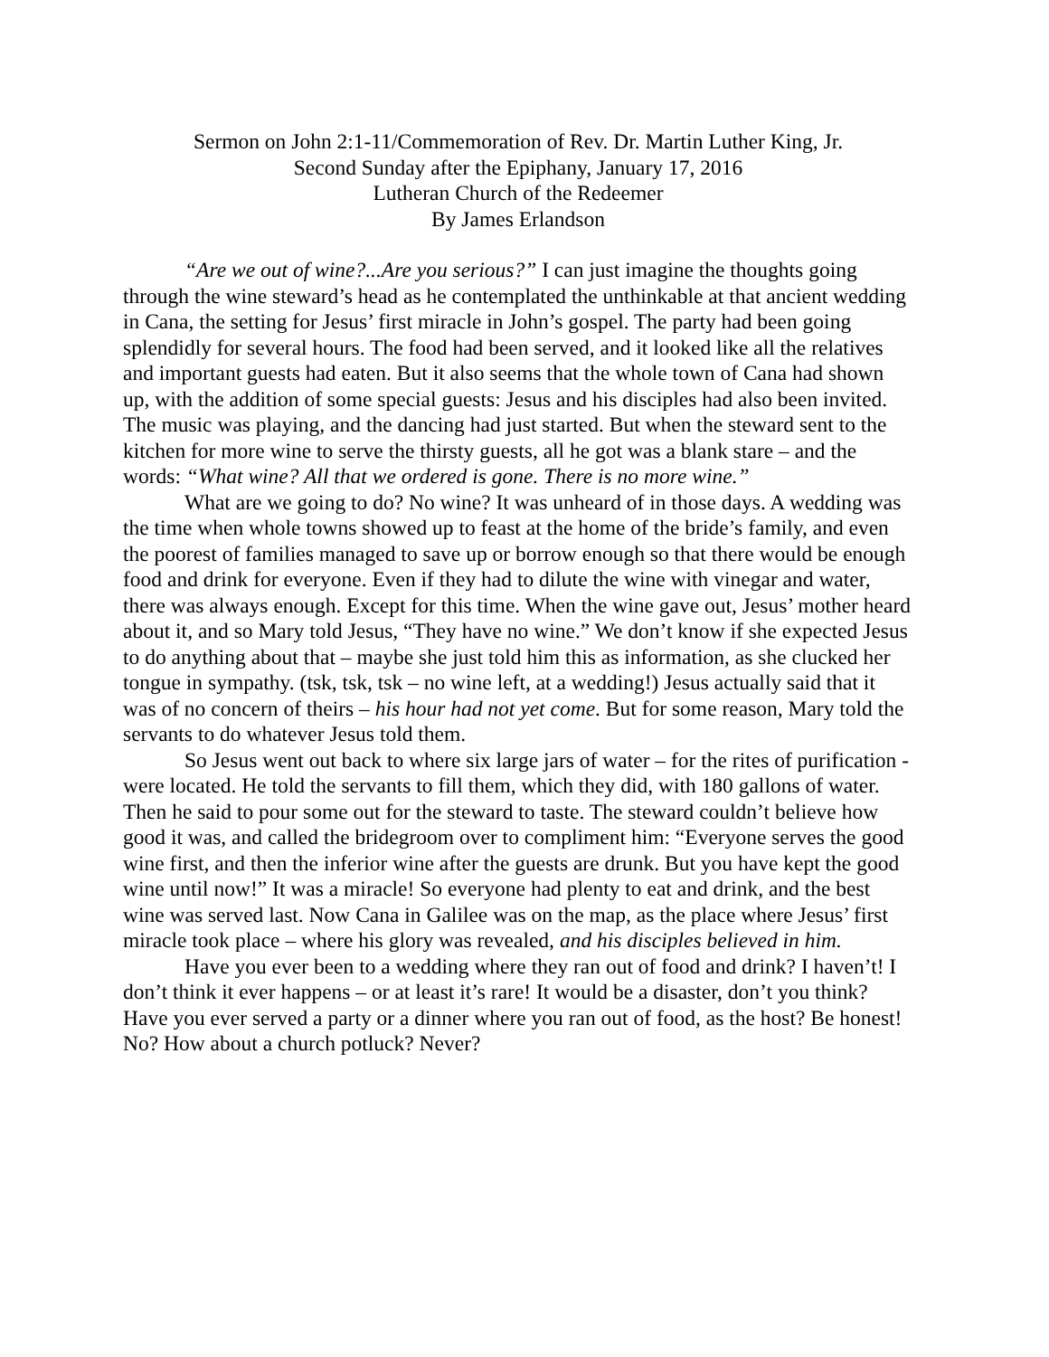Sermon on John 2:1-11/Commemoration of Rev. Dr. Martin Luther King, Jr.
Second Sunday after the Epiphany, January 17, 2016
Lutheran Church of the Redeemer
By James Erlandson
“Are we out of wine?...Are you serious?” I can just imagine the thoughts going through the wine steward’s head as he contemplated the unthinkable at that ancient wedding in Cana, the setting for Jesus’ first miracle in John’s gospel. The party had been going splendidly for several hours. The food had been served, and it looked like all the relatives and important guests had eaten. But it also seems that the whole town of Cana had shown up, with the addition of some special guests: Jesus and his disciples had also been invited. The music was playing, and the dancing had just started. But when the steward sent to the kitchen for more wine to serve the thirsty guests, all he got was a blank stare – and the words: “What wine? All that we ordered is gone. There is no more wine.”
What are we going to do? No wine? It was unheard of in those days. A wedding was the time when whole towns showed up to feast at the home of the bride’s family, and even the poorest of families managed to save up or borrow enough so that there would be enough food and drink for everyone. Even if they had to dilute the wine with vinegar and water, there was always enough. Except for this time. When the wine gave out, Jesus’ mother heard about it, and so Mary told Jesus, “They have no wine.” We don’t know if she expected Jesus to do anything about that – maybe she just told him this as information, as she clucked her tongue in sympathy. (tsk, tsk, tsk – no wine left, at a wedding!) Jesus actually said that it was of no concern of theirs – his hour had not yet come. But for some reason, Mary told the servants to do whatever Jesus told them.
So Jesus went out back to where six large jars of water – for the rites of purification - were located. He told the servants to fill them, which they did, with 180 gallons of water. Then he said to pour some out for the steward to taste. The steward couldn’t believe how good it was, and called the bridegroom over to compliment him: “Everyone serves the good wine first, and then the inferior wine after the guests are drunk. But you have kept the good wine until now!” It was a miracle! So everyone had plenty to eat and drink, and the best wine was served last. Now Cana in Galilee was on the map, as the place where Jesus’ first miracle took place – where his glory was revealed, and his disciples believed in him.
Have you ever been to a wedding where they ran out of food and drink? I haven’t! I don’t think it ever happens – or at least it’s rare! It would be a disaster, don’t you think? Have you ever served a party or a dinner where you ran out of food, as the host? Be honest! No? How about a church potluck? Never?